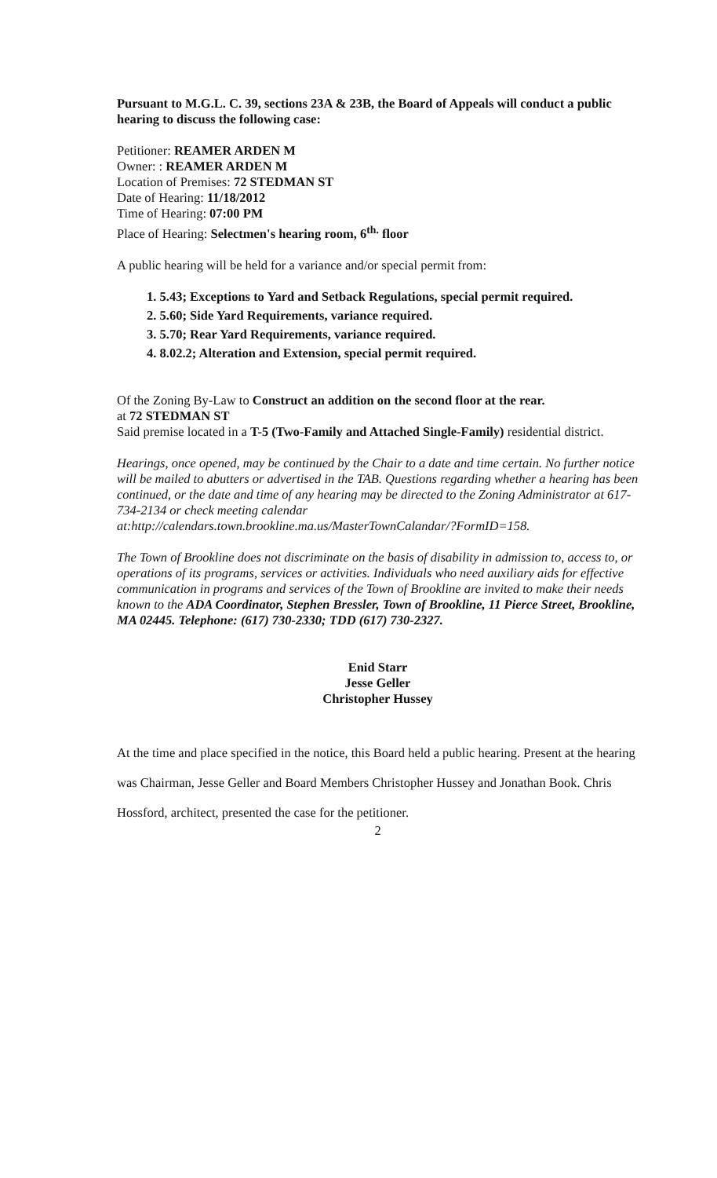Pursuant to M.G.L. C. 39, sections 23A & 23B, the Board of Appeals will conduct a public hearing to discuss the following case:
Petitioner: REAMER ARDEN M
Owner: : REAMER ARDEN M
Location of Premises: 72 STEDMAN ST
Date of Hearing: 11/18/2012
Time of Hearing: 07:00 PM
Place of Hearing: Selectmen's hearing room, 6<sup>th.</sup> floor
A public hearing will be held for a variance and/or special permit from:
1. 5.43; Exceptions to Yard and Setback Regulations, special permit required.
2. 5.60; Side Yard Requirements, variance required.
3. 5.70; Rear Yard Requirements, variance required.
4. 8.02.2; Alteration and Extension, special permit required.
Of the Zoning By-Law to Construct an addition on the second floor at the rear.
at 72 STEDMAN ST
Said premise located in a T-5 (Two-Family and Attached Single-Family) residential district.
Hearings, once opened, may be continued by the Chair to a date and time certain. No further notice will be mailed to abutters or advertised in the TAB. Questions regarding whether a hearing has been continued, or the date and time of any hearing may be directed to the Zoning Administrator at 617-734-2134 or check meeting calendar at:http://calendars.town.brookline.ma.us/MasterTownCalandar/?FormID=158.
The Town of Brookline does not discriminate on the basis of disability in admission to, access to, or operations of its programs, services or activities. Individuals who need auxiliary aids for effective communication in programs and services of the Town of Brookline are invited to make their needs known to the ADA Coordinator, Stephen Bressler, Town of Brookline, 11 Pierce Street, Brookline, MA 02445. Telephone: (617) 730-2330; TDD (617) 730-2327.
Enid Starr
Jesse Geller
Christopher Hussey
At the time and place specified in the notice, this Board held a public hearing. Present at the hearing was Chairman, Jesse Geller and Board Members Christopher Hussey and Jonathan Book. Chris Hossford, architect, presented the case for the petitioner.
2